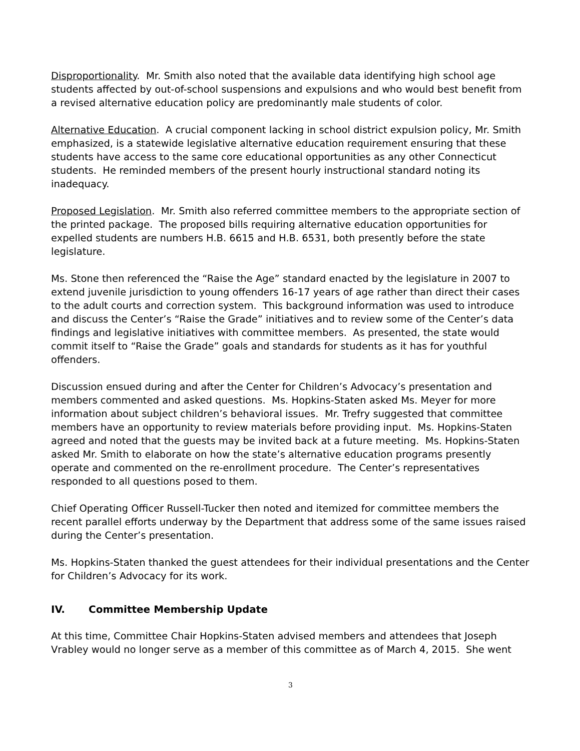Disproportionality. Mr. Smith also noted that the available data identifying high school age students affected by out-of-school suspensions and expulsions and who would best benefit from a revised alternative education policy are predominantly male students of color.
Alternative Education. A crucial component lacking in school district expulsion policy, Mr. Smith emphasized, is a statewide legislative alternative education requirement ensuring that these students have access to the same core educational opportunities as any other Connecticut students. He reminded members of the present hourly instructional standard noting its inadequacy.
Proposed Legislation. Mr. Smith also referred committee members to the appropriate section of the printed package. The proposed bills requiring alternative education opportunities for expelled students are numbers H.B. 6615 and H.B. 6531, both presently before the state legislature.
Ms. Stone then referenced the “Raise the Age” standard enacted by the legislature in 2007 to extend juvenile jurisdiction to young offenders 16-17 years of age rather than direct their cases to the adult courts and correction system. This background information was used to introduce and discuss the Center’s “Raise the Grade” initiatives and to review some of the Center’s data findings and legislative initiatives with committee members. As presented, the state would commit itself to “Raise the Grade” goals and standards for students as it has for youthful offenders.
Discussion ensued during and after the Center for Children’s Advocacy’s presentation and members commented and asked questions. Ms. Hopkins-Staten asked Ms. Meyer for more information about subject children’s behavioral issues. Mr. Trefry suggested that committee members have an opportunity to review materials before providing input. Ms. Hopkins-Staten agreed and noted that the guests may be invited back at a future meeting. Ms. Hopkins-Staten asked Mr. Smith to elaborate on how the state’s alternative education programs presently operate and commented on the re-enrollment procedure. The Center’s representatives responded to all questions posed to them.
Chief Operating Officer Russell-Tucker then noted and itemized for committee members the recent parallel efforts underway by the Department that address some of the same issues raised during the Center’s presentation.
Ms. Hopkins-Staten thanked the guest attendees for their individual presentations and the Center for Children’s Advocacy for its work.
IV. Committee Membership Update
At this time, Committee Chair Hopkins-Staten advised members and attendees that Joseph Vrabley would no longer serve as a member of this committee as of March 4, 2015. She went
3